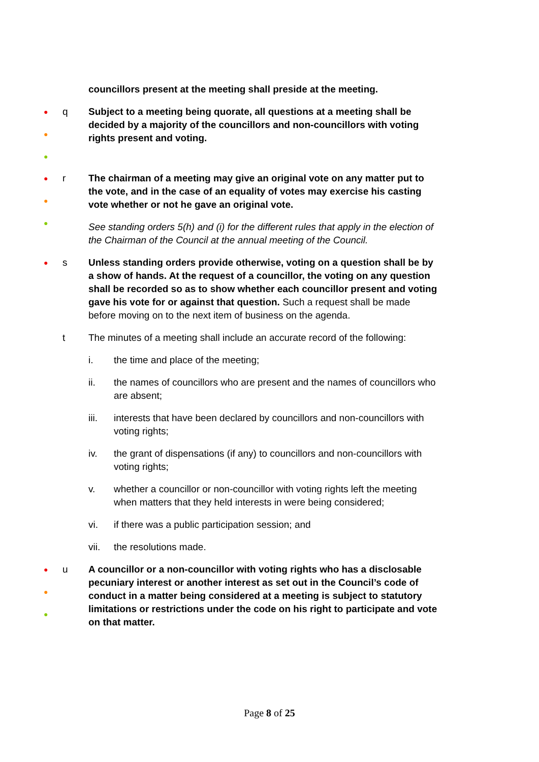councillors present at the meeting shall preside at the meeting.
●
●
●
q Subject to a meeting being quorate, all questions at a meeting shall be decided by a majority of the councillors and non-councillors with voting rights present and voting.
●
●
●
r The chairman of a meeting may give an original vote on any matter put to the vote, and in the case of an equality of votes may exercise his casting vote whether or not he gave an original vote.
See standing orders 5(h) and (i) for the different rules that apply in the election of the Chairman of the Council at the annual meeting of the Council.
●
s Unless standing orders provide otherwise, voting on a question shall be by a show of hands. At the request of a councillor, the voting on any question shall be recorded so as to show whether each councillor present and voting gave his vote for or against that question. Such a request shall be made before moving on to the next item of business on the agenda.
t The minutes of a meeting shall include an accurate record of the following:
i. the time and place of the meeting;
ii. the names of councillors who are present and the names of councillors who are absent;
iii. interests that have been declared by councillors and non-councillors with voting rights;
iv. the grant of dispensations (if any) to councillors and non-councillors with voting rights;
v. whether a councillor or non-councillor with voting rights left the meeting when matters that they held interests in were being considered;
vi. if there was a public participation session; and
vii. the resolutions made.
●
●
●
u A councillor or a non-councillor with voting rights who has a disclosable pecuniary interest or another interest as set out in the Council’s code of conduct in a matter being considered at a meeting is subject to statutory limitations or restrictions under the code on his right to participate and vote on that matter.
Page 8 of 25